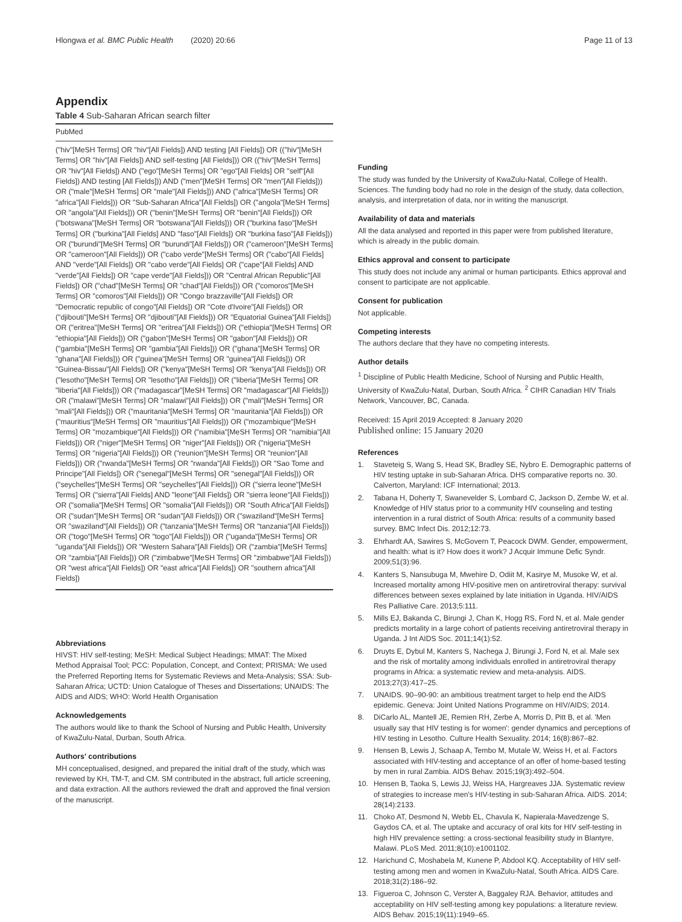Hlongwa et al. BMC Public Health (2020) 20:66 Page 11 of 13
Appendix
Table 4 Sub-Saharan African search filter
| PubMed |
| --- |
| ("hiv"[MeSH Terms] OR "hiv"[All Fields]) AND testing [All Fields]) OR (("hiv"[MeSH Terms] OR "hiv"[All Fields]) AND self-testing [All Fields])) OR (("hiv"[MeSH Terms] OR "hiv"[All Fields]) AND ("ego"[MeSH Terms] OR "ego"[All Fields] OR "self"[All Fields]) AND testing [All Fields])) AND ("men"[MeSH Terms] OR "men"[All Fields])) OR ("male"[MeSH Terms] OR "male"[All Fields])) AND ("africa"[MeSH Terms] OR "africa"[All Fields])) OR "Sub-Saharan Africa"[All Fields]) OR ("angola"[MeSH Terms] OR "angola"[All Fields])) OR ("benin"[MeSH Terms] OR "benin"[All Fields])) OR ("botswana"[MeSH Terms] OR "botswana"[All Fields])) OR ("burkina faso"[MeSH Terms] OR ("burkina"[All Fields] AND "faso"[All Fields]) OR "burkina faso"[All Fields])) OR ("burundi"[MeSH Terms] OR "burundi"[All Fields])) OR ("cameroon"[MeSH Terms] OR "cameroon"[All Fields])) OR ("cabo verde"[MeSH Terms] OR ("cabo"[All Fields] AND "verde"[All Fields]) OR "cabo verde"[All Fields] OR ("cape"[All Fields] AND "verde"[All Fields]) OR "cape verde"[All Fields])) OR "Central African Republic"[All Fields]) OR ("chad"[MeSH Terms] OR "chad"[All Fields])) OR ("comoros"[MeSH Terms] OR "comoros"[All Fields])) OR "Congo brazzaville"[All Fields]) OR "Democratic republic of congo"[All Fields]) OR "Cote d'Ivoire"[All Fields]) OR ("djibouti"[MeSH Terms] OR "djibouti"[All Fields])) OR "Equatorial Guinea"[All Fields]) OR ("eritrea"[MeSH Terms] OR "eritrea"[All Fields])) OR ("ethiopia"[MeSH Terms] OR "ethiopia"[All Fields])) OR ("gabon"[MeSH Terms] OR "gabon"[All Fields])) OR ("gambia"[MeSH Terms] OR "gambia"[All Fields])) OR ("ghana"[MeSH Terms] OR "ghana"[All Fields])) OR ("guinea"[MeSH Terms] OR "guinea"[All Fields])) OR "Guinea-Bissau"[All Fields]) OR ("kenya"[MeSH Terms] OR "kenya"[All Fields])) OR ("lesotho"[MeSH Terms] OR "lesotho"[All Fields])) OR ("liberia"[MeSH Terms] OR "liberia"[All Fields])) OR ("madagascar"[MeSH Terms] OR "madagascar"[All Fields])) OR ("malawi"[MeSH Terms] OR "malawi"[All Fields])) OR ("mali"[MeSH Terms] OR "mali"[All Fields])) OR ("mauritania"[MeSH Terms] OR "mauritania"[All Fields])) OR ("mauritius"[MeSH Terms] OR "mauritius"[All Fields])) OR ("mozambique"[MeSH Terms] OR "mozambique"[All Fields])) OR ("namibia"[MeSH Terms] OR "namibia"[All Fields])) OR ("niger"[MeSH Terms] OR "niger"[All Fields])) OR ("nigeria"[MeSH Terms] OR "nigeria"[All Fields])) OR ("reunion"[MeSH Terms] OR "reunion"[All Fields])) OR ("rwanda"[MeSH Terms] OR "rwanda"[All Fields])) OR "Sao Tome and Principe"[All Fields]) OR ("senegal"[MeSH Terms] OR "senegal"[All Fields])) OR ("seychelles"[MeSH Terms] OR "seychelles"[All Fields])) OR ("sierra leone"[MeSH Terms] OR ("sierra"[All Fields] AND "leone"[All Fields]) OR "sierra leone"[All Fields])) OR ("somalia"[MeSH Terms] OR "somalia"[All Fields])) OR "South Africa"[All Fields]) OR ("sudan"[MeSH Terms] OR "sudan"[All Fields])) OR ("swaziland"[MeSH Terms] OR "swaziland"[All Fields])) OR ("tanzania"[MeSH Terms] OR "tanzania"[All Fields])) OR ("togo"[MeSH Terms] OR "togo"[All Fields])) OR ("uganda"[MeSH Terms] OR "uganda"[All Fields])) OR "Western Sahara"[All Fields]) OR ("zambia"[MeSH Terms] OR "zambia"[All Fields])) OR ("zimbabwe"[MeSH Terms] OR "zimbabwe"[All Fields])) OR "west africa"[All Fields]) OR "east africa"[All Fields]) OR "southern africa"[All Fields]) |
Abbreviations
HIVST: HIV self-testing; MeSH: Medical Subject Headings; MMAT: The Mixed Method Appraisal Tool; PCC: Population, Concept, and Context; PRISMA: We used the Preferred Reporting Items for Systematic Reviews and Meta-Analysis; SSA: Sub-Saharan Africa; UCTD: Union Catalogue of Theses and Dissertations; UNAIDS: The AIDS and AIDS; WHO: World Health Organisation
Acknowledgements
The authors would like to thank the School of Nursing and Public Health, University of KwaZulu-Natal, Durban, South Africa.
Authors' contributions
MH conceptualised, designed, and prepared the initial draft of the study, which was reviewed by KH, TM-T, and CM. SM contributed in the abstract, full article screening, and data extraction. All the authors reviewed the draft and approved the final version of the manuscript.
Funding
The study was funded by the University of KwaZulu-Natal, College of Health. Sciences. The funding body had no role in the design of the study, data collection, analysis, and interpretation of data, nor in writing the manuscript.
Availability of data and materials
All the data analysed and reported in this paper were from published literature, which is already in the public domain.
Ethics approval and consent to participate
This study does not include any animal or human participants. Ethics approval and consent to participate are not applicable.
Consent for publication
Not applicable.
Competing interests
The authors declare that they have no competing interests.
Author details
<sup>1</sup> Discipline of Public Health Medicine, School of Nursing and Public Health, University of KwaZulu-Natal, Durban, South Africa. <sup>2</sup> CIHR Canadian HIV Trials Network, Vancouver, BC, Canada.
Received: 15 April 2019 Accepted: 8 January 2020
Published online: 15 January 2020
References
1. Staveteig S, Wang S, Head SK, Bradley SE, Nybro E. Demographic patterns of HIV testing uptake in sub-Saharan Africa. DHS comparative reports no. 30. Calverton, Maryland: ICF International; 2013.
2. Tabana H, Doherty T, Swanevelder S, Lombard C, Jackson D, Zembe W, et al. Knowledge of HIV status prior to a community HIV counseling and testing intervention in a rural district of South Africa: results of a community based survey. BMC Infect Dis. 2012;12:73.
3. Ehrhardt AA, Sawires S, McGovern T, Peacock DWM. Gender, empowerment, and health: what is it? How does it work? J Acquir Immune Defic Syndr. 2009;51(3):96.
4. Kanters S, Nansubuga M, Mwehire D, Odiit M, Kasirye M, Musoke W, et al. Increased mortality among HIV-positive men on antiretroviral therapy: survival differences between sexes explained by late initiation in Uganda. HIV/AIDS Res Palliative Care. 2013;5:111.
5. Mills EJ, Bakanda C, Birungi J, Chan K, Hogg RS, Ford N, et al. Male gender predicts mortality in a large cohort of patients receiving antiretroviral therapy in Uganda. J Int AIDS Soc. 2011;14(1):52.
6. Druyts E, Dybul M, Kanters S, Nachega J, Birungi J, Ford N, et al. Male sex and the risk of mortality among individuals enrolled in antiretroviral therapy programs in Africa: a systematic review and meta-analysis. AIDS. 2013;27(3):417–25.
7. UNAIDS. 90–90-90: an ambitious treatment target to help end the AIDS epidemic. Geneva: Joint United Nations Programme on HIV/AIDS; 2014.
8. DiCarlo AL, Mantell JE, Remien RH, Zerbe A, Morris D, Pitt B, et al. 'Men usually say that HIV testing is for women': gender dynamics and perceptions of HIV testing in Lesotho. Culture Health Sexuality. 2014; 16(8):867–82.
9. Hensen B, Lewis J, Schaap A, Tembo M, Mutale W, Weiss H, et al. Factors associated with HIV-testing and acceptance of an offer of home-based testing by men in rural Zambia. AIDS Behav. 2015;19(3):492–504.
10. Hensen B, Taoka S, Lewis JJ, Weiss HA, Hargreaves JJA. Systematic review of strategies to increase men's HIV-testing in sub-Saharan Africa. AIDS. 2014; 28(14):2133.
11. Choko AT, Desmond N, Webb EL, Chavula K, Napierala-Mavedzenge S, Gaydos CA, et al. The uptake and accuracy of oral kits for HIV self-testing in high HIV prevalence setting: a cross-sectional feasibility study in Blantyre, Malawi. PLoS Med. 2011;8(10):e1001102.
12. Harichund C, Moshabela M, Kunene P, Abdool KQ. Acceptability of HIV self-testing among men and women in KwaZulu-Natal, South Africa. AIDS Care. 2018;31(2):186–92.
13. Figueroa C, Johnson C, Verster A, Baggaley RJA. Behavior, attitudes and acceptability on HIV self-testing among key populations: a literature review. AIDS Behav. 2015;19(11):1949–65.